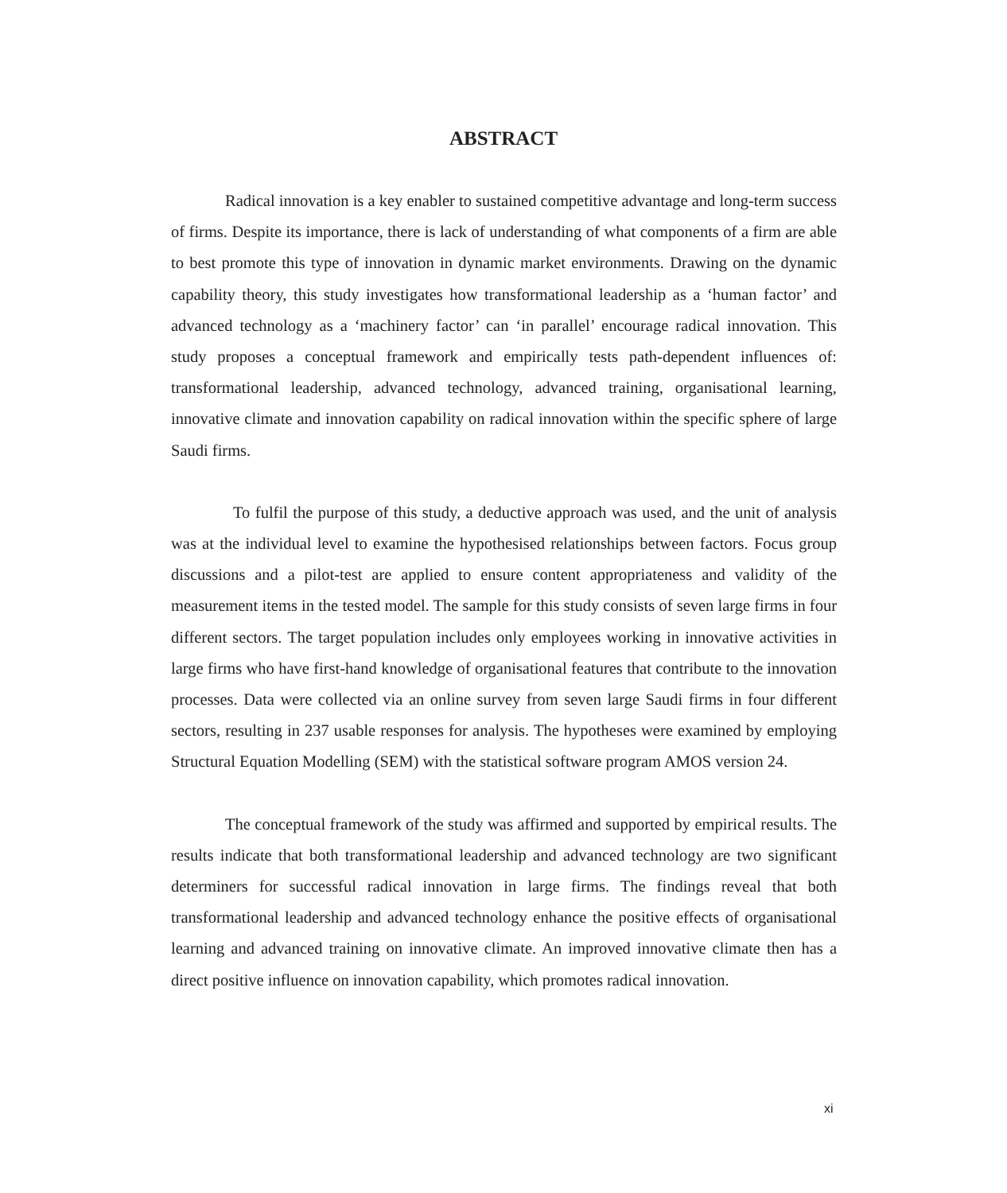ABSTRACT
Radical innovation is a key enabler to sustained competitive advantage and long-term success of firms. Despite its importance, there is lack of understanding of what components of a firm are able to best promote this type of innovation in dynamic market environments. Drawing on the dynamic capability theory, this study investigates how transformational leadership as a ‘human factor’ and advanced technology as a ‘machinery factor’ can ‘in parallel’ encourage radical innovation. This study proposes a conceptual framework and empirically tests path-dependent influences of: transformational leadership, advanced technology, advanced training, organisational learning, innovative climate and innovation capability on radical innovation within the specific sphere of large Saudi firms.
To fulfil the purpose of this study, a deductive approach was used, and the unit of analysis was at the individual level to examine the hypothesised relationships between factors. Focus group discussions and a pilot-test are applied to ensure content appropriateness and validity of the measurement items in the tested model. The sample for this study consists of seven large firms in four different sectors. The target population includes only employees working in innovative activities in large firms who have first-hand knowledge of organisational features that contribute to the innovation processes. Data were collected via an online survey from seven large Saudi firms in four different sectors, resulting in 237 usable responses for analysis. The hypotheses were examined by employing Structural Equation Modelling (SEM) with the statistical software program AMOS version 24.
The conceptual framework of the study was affirmed and supported by empirical results. The results indicate that both transformational leadership and advanced technology are two significant determiners for successful radical innovation in large firms. The findings reveal that both transformational leadership and advanced technology enhance the positive effects of organisational learning and advanced training on innovative climate. An improved innovative climate then has a direct positive influence on innovation capability, which promotes radical innovation.
xi